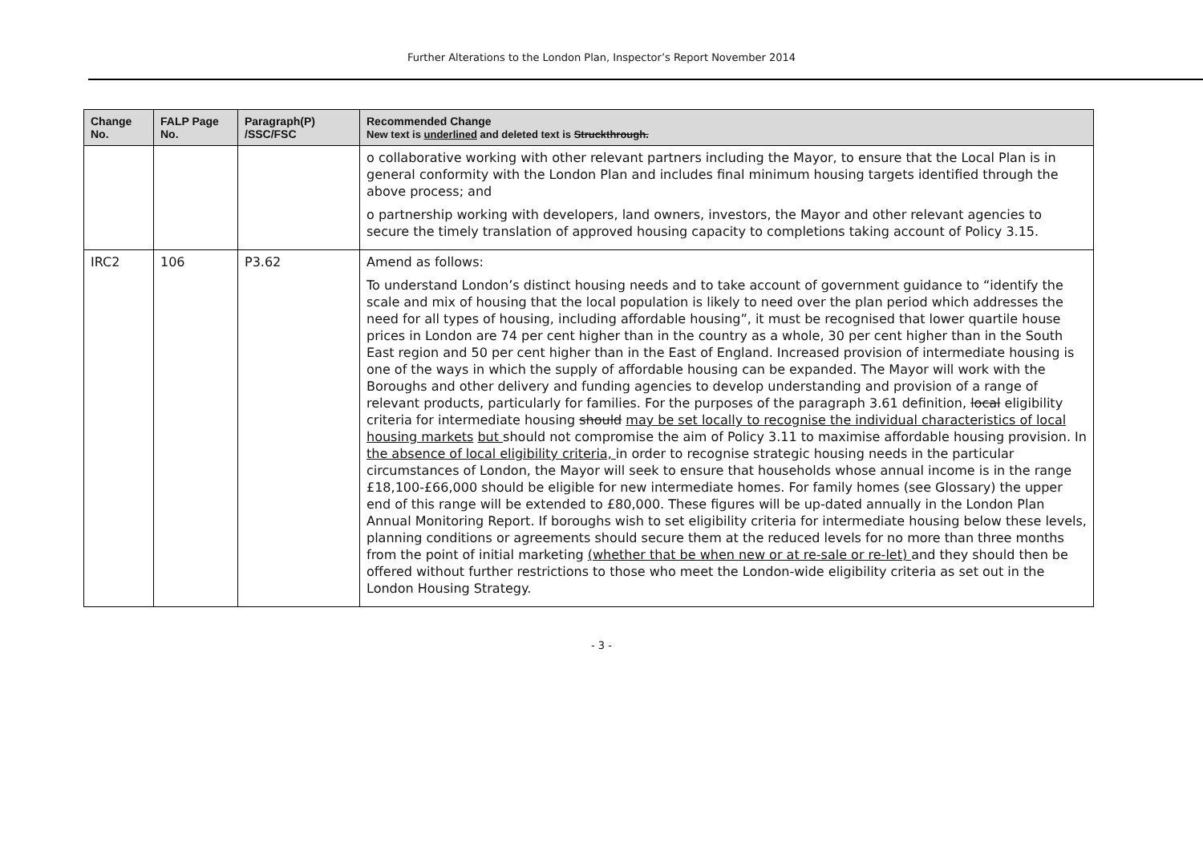Further Alterations to the London Plan, Inspector’s Report November 2014
| Change No. | FALP Page No. | Paragraph(P) /SSC/FSC | Recommended Change New text is underlined and deleted text is Struckthrough. |
| --- | --- | --- | --- |
| | | | o collaborative working with other relevant partners including the Mayor, to ensure that the Local Plan is in general conformity with the London Plan and includes final minimum housing targets identified through the above process; and o partnership working with developers, land owners, investors, the Mayor and other relevant agencies to secure the timely translation of approved housing capacity to completions taking account of Policy 3.15. |
| IRC2 | 106 | P3.62 | Amend as follows: To understand London’s distinct housing needs and to take account of government guidance to “identify the scale and mix of housing that the local population is likely to need over the plan period which addresses the need for all types of housing, including affordable housing”, it must be recognised that lower quartile house prices in London are 74 per cent higher than in the country as a whole, 30 per cent higher than in the South East region and 50 per cent higher than in the East of England. Increased provision of intermediate housing is one of the ways in which the supply of affordable housing can be expanded. The Mayor will work with the Boroughs and other delivery and funding agencies to develop understanding and provision of a range of relevant products, particularly for families. For the purposes of the paragraph 3.61 definition, local eligibility criteria for intermediate housing should may be set locally to recognise the individual characteristics of local housing markets but should not compromise the aim of Policy 3.11 to maximise affordable housing provision. In the absence of local eligibility criteria, in order to recognise strategic housing needs in the particular circumstances of London, the Mayor will seek to ensure that households whose annual income is in the range £18,100-£66,000 should be eligible for new intermediate homes. For family homes (see Glossary) the upper end of this range will be extended to £80,000. These figures will be up-dated annually in the London Plan Annual Monitoring Report. If boroughs wish to set eligibility criteria for intermediate housing below these levels, planning conditions or agreements should secure them at the reduced levels for no more than three months from the point of initial marketing (whether that be when new or at re-sale or re-let) and they should then be offered without further restrictions to those who meet the London-wide eligibility criteria as set out in the London Housing Strategy. |
- 3 -